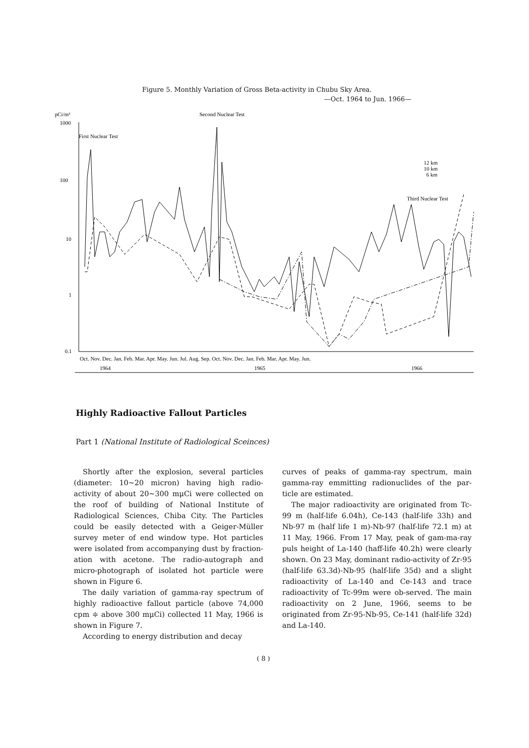Figure 5. Monthly Variation of Gross Beta-activity in Chubu Sky Area.
—Oct. 1964 to Jun. 1966—
pCi/m³
Second Nuclear Test
1000
First Nuclear Test
100
10
1
0.1
Third Nuclear Test
12 km
10 km
6 km
Oct. Nov. Dec. Jan. Feb. Mar. Apr. May. Jun. Jul. Aug. Sep. Oct. Nov. Dec. Jan. Feb. Mar. Apr. May. Jun.
1964
1965
1966
Highly Radioactive Fallout Particles
Part 1 (National Institute of Radiological Sceinces)
Shortly after the explosion, several particles (diameter: 10∼20 micron) having high radio-activity of about 20∼300 mμCi were collected on the roof of building of National Institute of Radiological Sciences, Chiba City. The Particles could be easily detected with a Geiger-Müller survey meter of end window type. Hot particles were isolated from accompanying dust by fraction-ation with acetone. The radio-autograph and micro-photograph of isolated hot particle were shown in Figure 6.
The daily variation of gamma-ray spectrum of highly radioactive fallout particle (above 74,000 cpm ≑ above 300 mμCi) collected 11 May, 1966 is shown in Figure 7.
According to energy distribution and decay
curves of peaks of gamma-ray spectrum, main gamma-ray emmitting radionuclides of the par-ticle are estimated.
The major radioactivity are originated from Tc-99 m (half-life 6.04h), Ce-143 (half-life 33h) and Nb-97 m (half life 1 m)-Nb-97 (half-life 72.1 m) at 11 May, 1966. From 17 May, peak of gam-ma-ray puls height of La-140 (haff-life 40.2h) were clearly shown. On 23 May, dominant radio-activity of Zr-95 (half-life 63.3d)-Nb-95 (half-life 35d) and a slight radioactivity of La-140 and Ce-143 and trace radioactivity of Tc-99m were ob-served. The main radioactivity on 2 June, 1966, seems to be originated from Zr-95-Nb-95, Ce-141 (half-life 32d) and La-140.
( 8 )